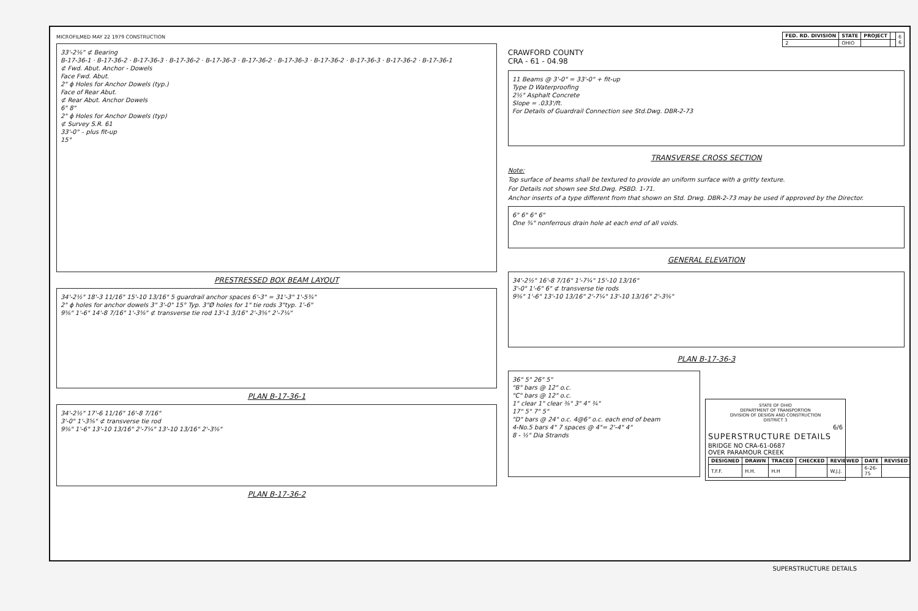MICROFILMED MAY 22 1979 CONSTRUCTION
33'-2⅛" ⊄ Bearing
B-17-36-1 · B-17-36-2 · B-17-36-3 · B-17-36-2 · B-17-36-3 · B-17-36-2 · B-17-36-3 · B-17-36-2 · B-17-36-3 · B-17-36-2 · B-17-36-1
⊄ Fwd. Abut. Anchor - Dowels
Face Fwd. Abut.
2" ϕ Holes for Anchor Dowels (typ.)
Face of Rear Abut.
⊄ Rear Abut. Anchor Dowels
6" 8"
2" ϕ Holes for Anchor Dowels (typ)
⊄ Survey S.R. 61
33'-0" – plus fit-up
15°
PRESTRESSED BOX BEAM LAYOUT
34'-2½" 18'-3 11/16" 15'-10 13/16" 5 guardrail anchor spaces 6'-3" = 31'-3" 1'-5¾"
2" ϕ holes for anchor dowels 3" 3'-0" 15° Typ. 3"Ø holes for 1" tie rods 3"typ. 1'-6"
9⅝" 1'-6" 14'-8 7/16" 1'-3⅝" ⊄ transverse tie rod 13'-1 3/16" 2'-3⅝" 2'-7¼"
PLAN B-17-36-1
34'-2½" 17'-6 11/16" 16'-8 7/16"
3'-0" 1'-3⅝" ⊄ transverse tie rod
9⅝" 1'-6" 13'-10 13/16" 2'-7¼" 13'-10 13/16" 2'-3⅝"
PLAN B-17-36-2
| FED. RD. DIVISION | STATE | PROJECT | | 6 6 |
| 2 | OHIO | | | |
CRAWFORD COUNTY
CRA - 61 - 04.98
11 Beams @ 3'-0" = 33'-0" + fit-up
Type D Waterproofing
2½" Asphalt Concrete
Slope = .033'/ft.
For Details of Guardrail Connection see Std.Dwg. DBR-2-73
TRANSVERSE CROSS SECTION
Note:
Top surface of beams shall be textured to provide an uniform surface with a gritty texture.
For Details not shown see Std.Dwg. PSBD. 1-71.
Anchor inserts of a type different from that shown on Std. Drwg. DBR-2-73 may be used if approved by the Director.
6" 6" 6" 6"
One ¾" nonferrous drain hole at each end of all voids.
GENERAL ELEVATION
34'-2½" 16'-8 7/16" 1'-7¼" 15'-10 13/16"
3'-0" 1'-6" 6" ⊄ transverse tie rods
9⅝" 1'-6" 13'-10 13/16" 2'-7¼" 13'-10 13/16" 2'-3⅝"
PLAN B-17-36-3
36" 5" 26" 5"
"B" bars @ 12" o.c.
"C" bars @ 12" o.c.
1" clear 1" clear ⅜" 3" 4" ¾"
17" 5" 7" 5"
"D" bars @ 24" o.c. 4@6" o.c. each end of beam
4-No.5 bars 4" 7 spaces @ 4"= 2'-4" 4"
8 - ½" Dia Strands
STATE OF OHIO
DEPARTMENT OF TRANSPORTION
DIVISION OF DESIGN AND CONSTRUCTION
DISTRICT 3
6/6
SUPERSTRUCTURE DETAILS
BRIDGE NO CRA-61-0687
OVER PARAMOUR CREEK
| DESIGNED | DRAWN | TRACED | CHECKED | REVIEWED | DATE | REVISED |
| --- | --- | --- | --- | --- | --- | --- |
| T.F.F. | H.H. | H.H | | W.J.J. | 6-26-75 | |
SUPERSTRUCTURE DETAILS